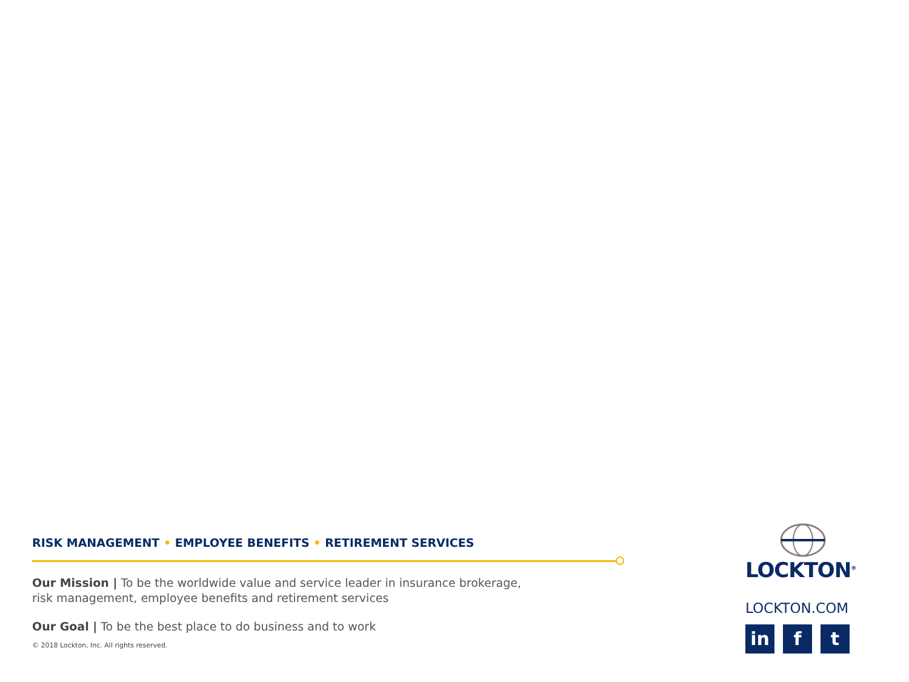RISK MANAGEMENT • EMPLOYEE BENEFITS • RETIREMENT SERVICES
Our Mission | To be the worldwide value and service leader in insurance brokerage,
risk management, employee benefits and retirement services
Our Goal | To be the best place to do business and to work
© 2018 Lockton, Inc. All rights reserved.
LOCKTON<sup>®</sup>
LOCKTON.COM
in f t